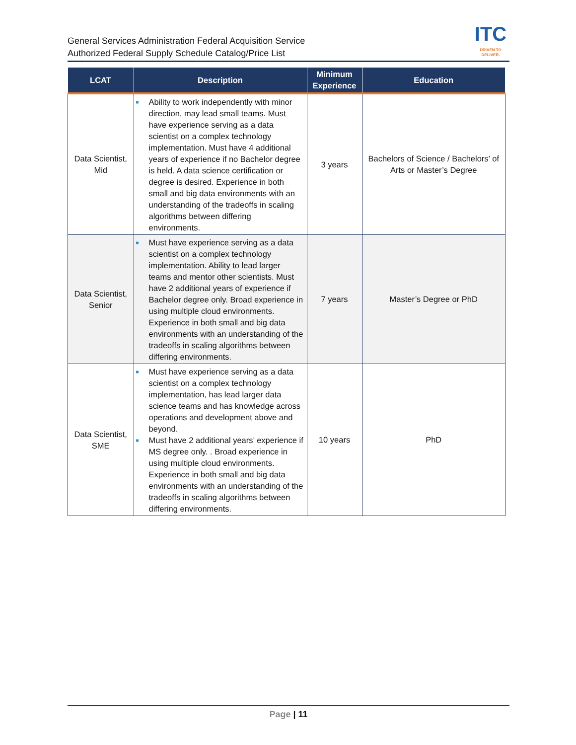General Services Administration Federal Acquisition Service
Authorized Federal Supply Schedule Catalog/Price List
ITC
DRIVEN TO DELIVER.
| LCAT | Description | Minimum Experience | Education |
| --- | --- | --- | --- |
| Data Scientist, Mid | ■ Ability to work independently with minor direction, may lead small teams. Must have experience serving as a data scientist on a complex technology implementation. Must have 4 additional years of experience if no Bachelor degree is held. A data science certification or degree is desired. Experience in both small and big data environments with an understanding of the tradeoffs in scaling algorithms between differing environments. | 3 years | Bachelors of Science / Bachelors’ of Arts or Master’s Degree |
| Data Scientist, Senior | ■ Must have experience serving as a data scientist on a complex technology implementation. Ability to lead larger teams and mentor other scientists. Must have 2 additional years of experience if Bachelor degree only. Broad experience in using multiple cloud environments. Experience in both small and big data environments with an understanding of the tradeoffs in scaling algorithms between differing environments. | 7 years | Master’s Degree or PhD |
| Data Scientist, SME | ■ Must have experience serving as a data scientist on a complex technology implementation, has lead larger data science teams and has knowledge across operations and development above and beyond. ■ Must have 2 additional years’ experience if MS degree only. . Broad experience in using multiple cloud environments. Experience in both small and big data environments with an understanding of the tradeoffs in scaling algorithms between differing environments. | 10 years | PhD |
Page | 11